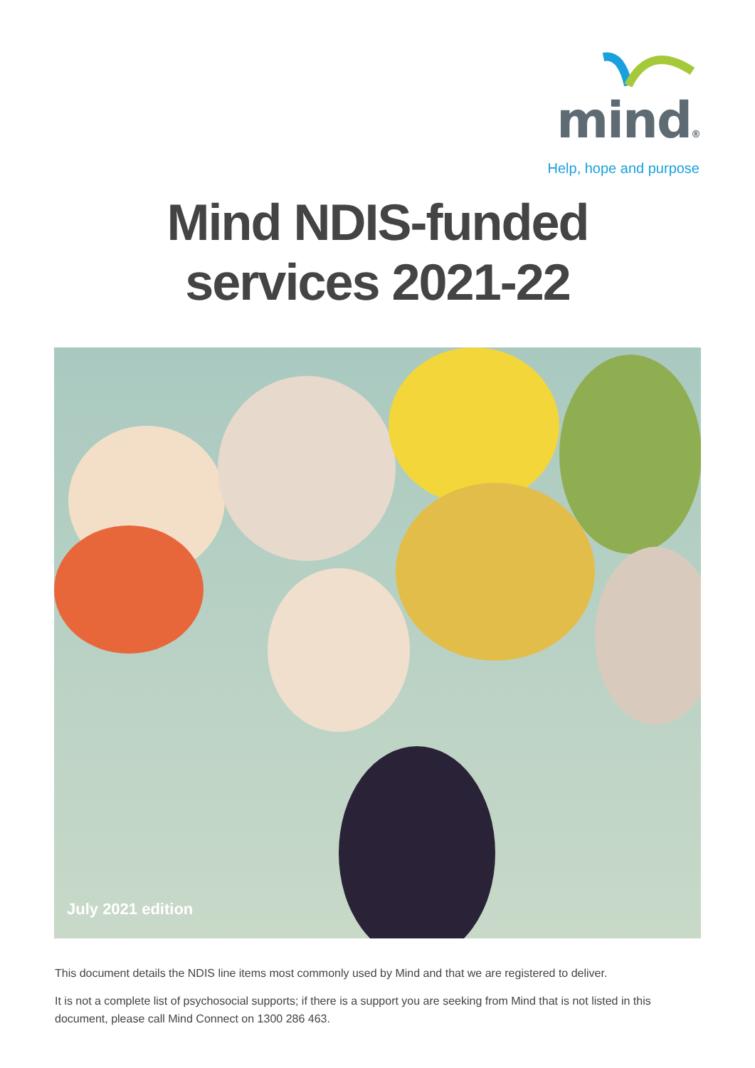mind®
Help, hope and purpose
Mind NDIS-funded
services 2021-22
July 2021 edition
This document details the NDIS line items most commonly used by Mind and that we are registered to deliver.
It is not a complete list of psychosocial supports; if there is a support you are seeking from Mind that is not listed in this document, please call Mind Connect on 1300 286 463.